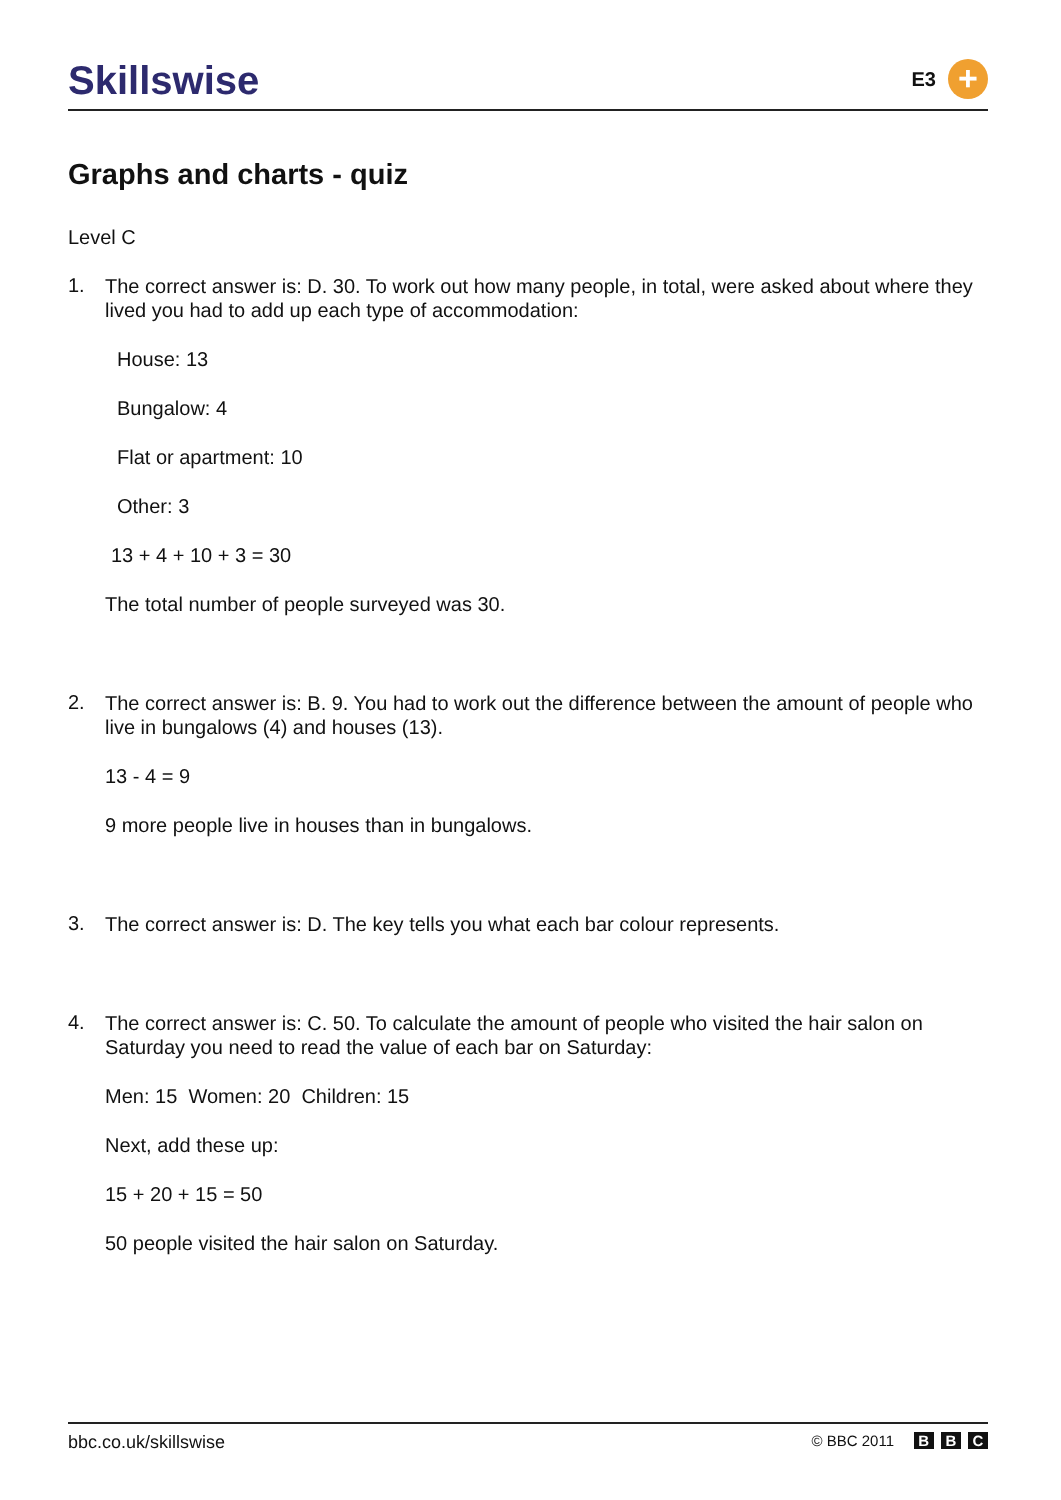Skillswise
E3
+
Graphs and charts - quiz
Level C
1.
The correct answer is: D. 30. To work out how many people, in total, were asked about where they lived you had to add up each type of accommodation:
House: 13
Bungalow: 4
Flat or apartment: 10
Other: 3
13 + 4 + 10 + 3 = 30
The total number of people surveyed was 30.
2.
The correct answer is: B. 9. You had to work out the difference between the amount of people who live in bungalows (4) and houses (13).
13 - 4 = 9
9 more people live in houses than in bungalows.
3.
The correct answer is: D. The key tells you what each bar colour represents.
4.
The correct answer is: C. 50. To calculate the amount of people who visited the hair salon on Saturday you need to read the value of each bar on Saturday:
Men: 15 Women: 20 Children: 15
Next, add these up:
15 + 20 + 15 = 50
50 people visited the hair salon on Saturday.
bbc.co.uk/skillswise © BBC 2011 B B C